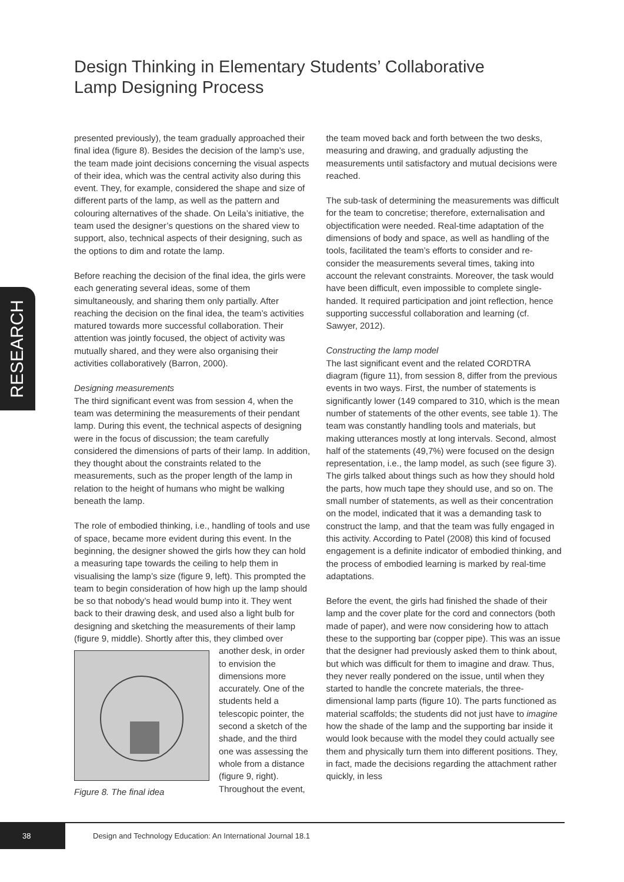Design Thinking in Elementary Students’ Collaborative Lamp Designing Process
RESEARCH
presented previously), the team gradually approached their final idea (figure 8). Besides the decision of the lamp’s use, the team made joint decisions concerning the visual aspects of their idea, which was the central activity also during this event. They, for example, considered the shape and size of different parts of the lamp, as well as the pattern and colouring alternatives of the shade. On Leila’s initiative, the team used the designer’s questions on the shared view to support, also, technical aspects of their designing, such as the options to dim and rotate the lamp.
Before reaching the decision of the final idea, the girls were each generating several ideas, some of them simultaneously, and sharing them only partially. After reaching the decision on the final idea, the team’s activities matured towards more successful collaboration. Their attention was jointly focused, the object of activity was mutually shared, and they were also organising their activities collaboratively (Barron, 2000).
Designing measurements
The third significant event was from session 4, when the team was determining the measurements of their pendant lamp. During this event, the technical aspects of designing were in the focus of discussion; the team carefully considered the dimensions of parts of their lamp. In addition, they thought about the constraints related to the measurements, such as the proper length of the lamp in relation to the height of humans who might be walking beneath the lamp.
The role of embodied thinking, i.e., handling of tools and use of space, became more evident during this event. In the beginning, the designer showed the girls how they can hold a measuring tape towards the ceiling to help them in visualising the lamp’s size (figure 9, left). This prompted the team to begin consideration of how high up the lamp should be so that nobody’s head would bump into it. They went back to their drawing desk, and used also a light bulb for designing and sketching the measurements of their lamp (figure 9, middle). Shortly after this, they climbed Figure 8. The final idea over another desk, in order to envision the dimensions more accurately. One of the students held a telescopic pointer, the second a sketch of the shade, and the third one was assessing the whole from a distance (figure 9, right). Throughout the event,
the team moved back and forth between the two desks, measuring and drawing, and gradually adjusting the measurements until satisfactory and mutual decisions were reached.
The sub-task of determining the measurements was difficult for the team to concretise; therefore, externalisation and objectification were needed. Real-time adaptation of the dimensions of body and space, as well as handling of the tools, facilitated the team’s efforts to consider and re-consider the measurements several times, taking into account the relevant constraints. Moreover, the task would have been difficult, even impossible to complete single-handed. It required participation and joint reflection, hence supporting successful collaboration and learning (cf. Sawyer, 2012).
Constructing the lamp model
The last significant event and the related CORDTRA diagram (figure 11), from session 8, differ from the previous events in two ways. First, the number of statements is significantly lower (149 compared to 310, which is the mean number of statements of the other events, see table 1). The team was constantly handling tools and materials, but making utterances mostly at long intervals. Second, almost half of the statements (49,7%) were focused on the design representation, i.e., the lamp model, as such (see figure 3). The girls talked about things such as how they should hold the parts, how much tape they should use, and so on. The small number of statements, as well as their concentration on the model, indicated that it was a demanding task to construct the lamp, and that the team was fully engaged in this activity. According to Patel (2008) this kind of focused engagement is a definite indicator of embodied thinking, and the process of embodied learning is marked by real-time adaptations.
Before the event, the girls had finished the shade of their lamp and the cover plate for the cord and connectors (both made of paper), and were now considering how to attach these to the supporting bar (copper pipe). This was an issue that the designer had previously asked them to think about, but which was difficult for them to imagine and draw. Thus, they never really pondered on the issue, until when they started to handle the concrete materials, the three-dimensional lamp parts (figure 10). The parts functioned as material scaffolds; the students did not just have to imagine how the shade of the lamp and the supporting bar inside it would look because with the model they could actually see them and physically turn them into different positions. They, in fact, made the decisions regarding the attachment rather quickly, in less
38
Design and Technology Education: An International Journal 18.1